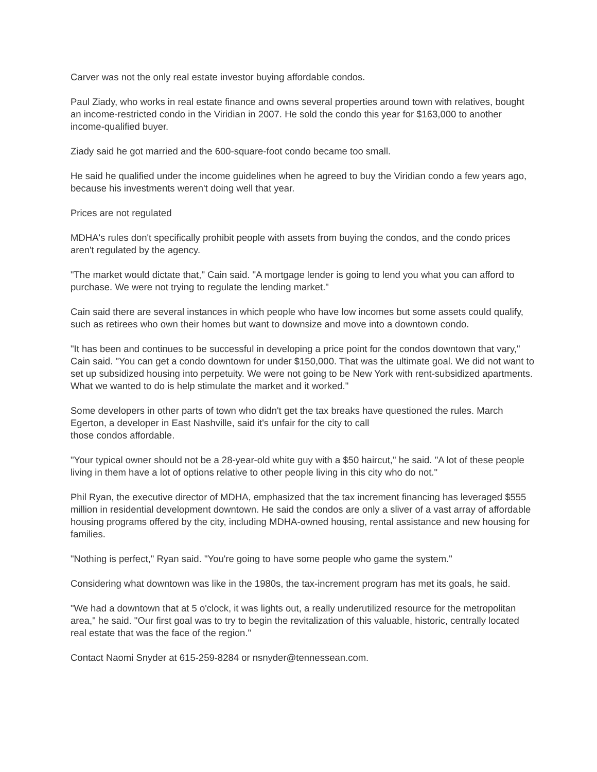Carver was not the only real estate investor buying affordable condos.
Paul Ziady, who works in real estate finance and owns several properties around town with relatives, bought an income-restricted condo in the Viridian in 2007. He sold the condo this year for $163,000 to another income-qualified buyer.
Ziady said he got married and the 600-square-foot condo became too small.
He said he qualified under the income guidelines when he agreed to buy the Viridian condo a few years ago, because his investments weren't doing well that year.
Prices are not regulated
MDHA's rules don't specifically prohibit people with assets from buying the condos, and the condo prices aren't regulated by the agency.
"The market would dictate that," Cain said. "A mortgage lender is going to lend you what you can afford to purchase. We were not trying to regulate the lending market."
Cain said there are several instances in which people who have low incomes but some assets could qualify, such as retirees who own their homes but want to downsize and move into a downtown condo.
"It has been and continues to be successful in developing a price point for the condos downtown that vary," Cain said. "You can get a condo downtown for under $150,000. That was the ultimate goal. We did not want to set up subsidized housing into perpetuity. We were not going to be New York with rent-subsidized apartments. What we wanted to do is help stimulate the market and it worked."
Some developers in other parts of town who didn't get the tax breaks have questioned the rules. March Egerton, a developer in East Nashville, said it's unfair for the city to call
those condos affordable.
"Your typical owner should not be a 28-year-old white guy with a $50 haircut," he said. "A lot of these people living in them have a lot of options relative to other people living in this city who do not."
Phil Ryan, the executive director of MDHA, emphasized that the tax increment financing has leveraged $555 million in residential development downtown. He said the condos are only a sliver of a vast array of affordable housing programs offered by the city, including MDHA-owned housing, rental assistance and new housing for families.
"Nothing is perfect," Ryan said. "You're going to have some people who game the system."
Considering what downtown was like in the 1980s, the tax-increment program has met its goals, he said.
"We had a downtown that at 5 o'clock, it was lights out, a really underutilized resource for the metropolitan area," he said. "Our first goal was to try to begin the revitalization of this valuable, historic, centrally located real estate that was the face of the region."
Contact Naomi Snyder at 615-259-8284 or nsnyder@tennessean.com.